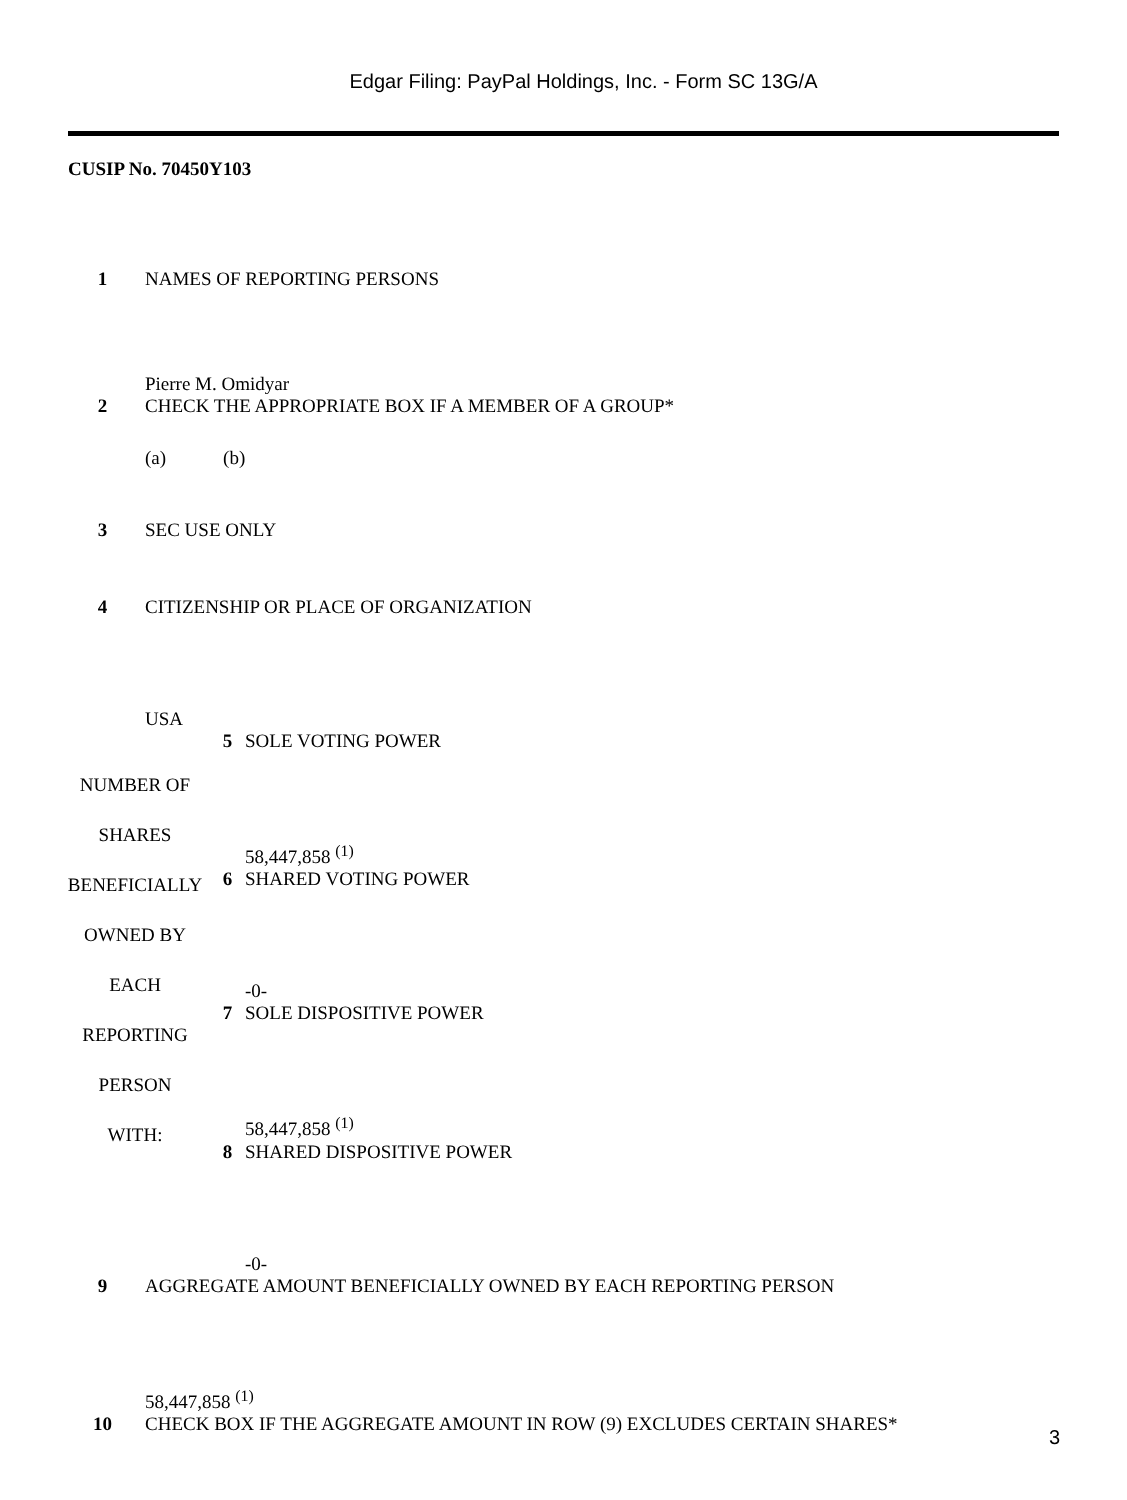Edgar Filing: PayPal Holdings, Inc. - Form SC 13G/A
CUSIP No. 70450Y103
| 1 | NAMES OF REPORTING PERSONS Pierre M. Omidyar |
| 2 | CHECK THE APPROPRIATE BOX IF A MEMBER OF A GROUP* (a) (b) |
| 3 | SEC USE ONLY |
| 4 | CITIZENSHIP OR PLACE OF ORGANIZATION USA |
| NUMBER OF SHARES BENEFICIALLY OWNED BY EACH REPORTING PERSON WITH: | 5 | SOLE VOTING POWER 58,447,858 <sup>(1)</sup> |
| | 6 | SHARED VOTING POWER -0- |
| | 7 | SOLE DISPOSITIVE POWER 58,447,858 <sup>(1)</sup> |
| | 8 | SHARED DISPOSITIVE POWER -0- |
| 9 | AGGREGATE AMOUNT BENEFICIALLY OWNED BY EACH REPORTING PERSON 58,447,858 <sup>(1)</sup> |
| 10 | CHECK BOX IF THE AGGREGATE AMOUNT IN ROW (9) EXCLUDES CERTAIN SHARES* |
3